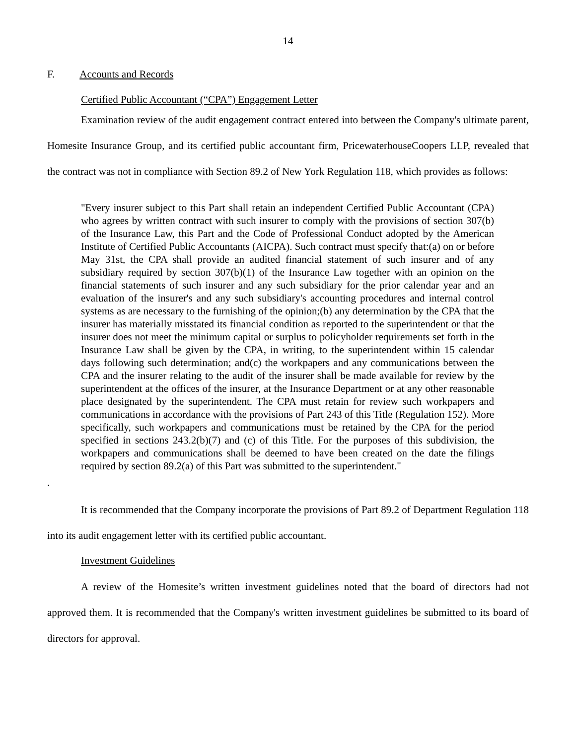14
F. Accounts and Records
Certified Public Accountant (“CPA”) Engagement Letter
Examination review of the audit engagement contract entered into between the Company's ultimate parent, Homesite Insurance Group, and its certified public accountant firm, PricewaterhouseCoopers LLP, revealed that the contract was not in compliance with Section 89.2 of New York Regulation 118, which provides as follows:
"Every insurer subject to this Part shall retain an independent Certified Public Accountant (CPA) who agrees by written contract with such insurer to comply with the provisions of section 307(b) of the Insurance Law, this Part and the Code of Professional Conduct adopted by the American Institute of Certified Public Accountants (AICPA). Such contract must specify that:(a) on or before May 31st, the CPA shall provide an audited financial statement of such insurer and of any subsidiary required by section 307(b)(1) of the Insurance Law together with an opinion on the financial statements of such insurer and any such subsidiary for the prior calendar year and an evaluation of the insurer's and any such subsidiary's accounting procedures and internal control systems as are necessary to the furnishing of the opinion;(b) any determination by the CPA that the insurer has materially misstated its financial condition as reported to the superintendent or that the insurer does not meet the minimum capital or surplus to policyholder requirements set forth in the Insurance Law shall be given by the CPA, in writing, to the superintendent within 15 calendar days following such determination; and(c) the workpapers and any communications between the CPA and the insurer relating to the audit of the insurer shall be made available for review by the superintendent at the offices of the insurer, at the Insurance Department or at any other reasonable place designated by the superintendent. The CPA must retain for review such workpapers and communications in accordance with the provisions of Part 243 of this Title (Regulation 152). More specifically, such workpapers and communications must be retained by the CPA for the period specified in sections 243.2(b)(7) and (c) of this Title. For the purposes of this subdivision, the workpapers and communications shall be deemed to have been created on the date the filings required by section 89.2(a) of this Part was submitted to the superintendent."
.
It is recommended that the Company incorporate the provisions of Part 89.2 of Department Regulation 118 into its audit engagement letter with its certified public accountant.
Investment Guidelines
A review of the Homesite’s written investment guidelines noted that the board of directors had not approved them. It is recommended that the Company's written investment guidelines be submitted to its board of directors for approval.